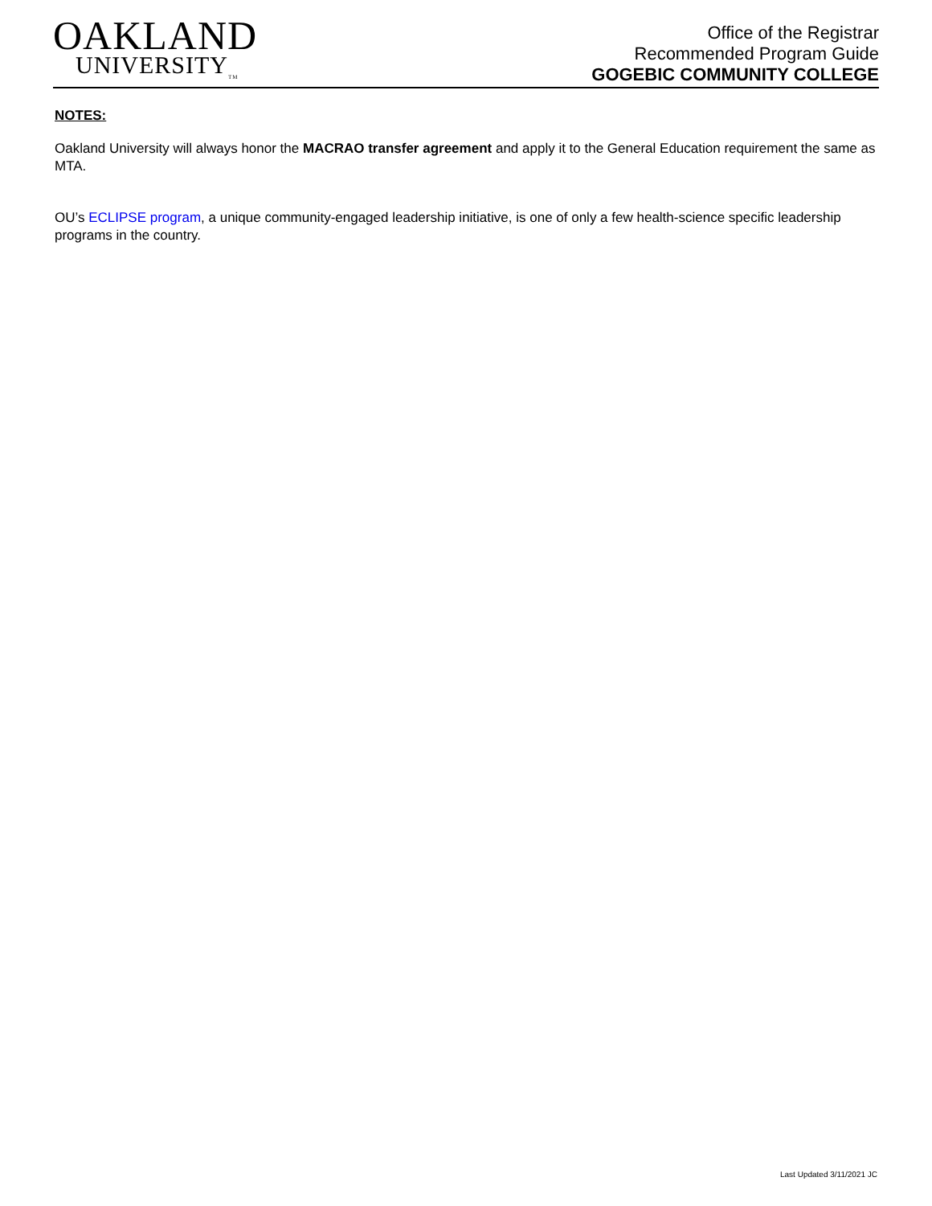OAKLAND
UNIVERSITY<sub>TM</sub>
Office of the Registrar
Recommended Program Guide
GOGEBIC COMMUNITY COLLEGE
NOTES:
Oakland University will always honor the MACRAO transfer agreement and apply it to the General Education requirement the same as MTA.
OU’s ECLIPSE program, a unique community-engaged leadership initiative, is one of only a few health-science specific leadership programs in the country.
Last Updated 3/11/2021 JC